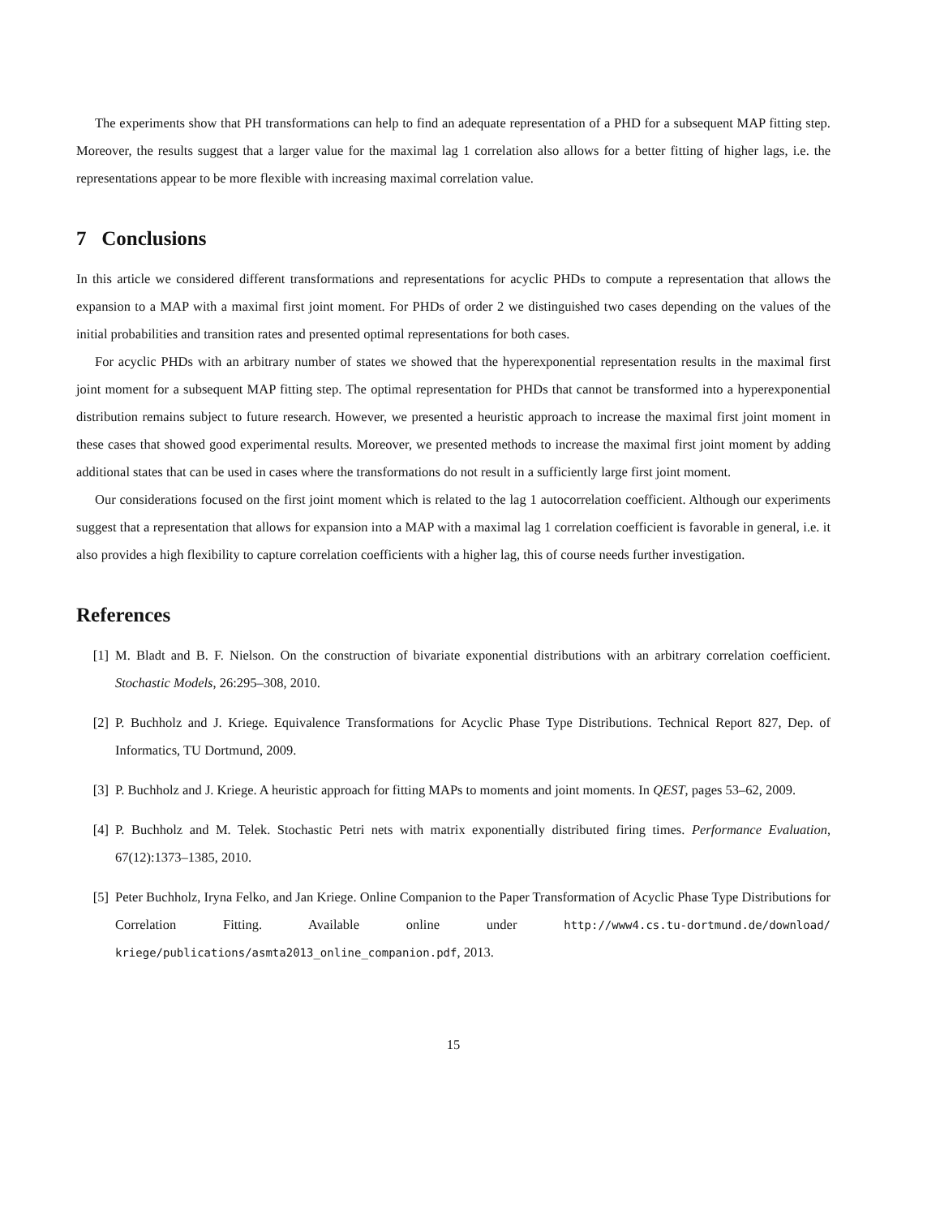The experiments show that PH transformations can help to find an adequate representation of a PHD for a subsequent MAP fitting step. Moreover, the results suggest that a larger value for the maximal lag 1 correlation also allows for a better fitting of higher lags, i.e. the representations appear to be more flexible with increasing maximal correlation value.
7 Conclusions
In this article we considered different transformations and representations for acyclic PHDs to compute a representation that allows the expansion to a MAP with a maximal first joint moment. For PHDs of order 2 we distinguished two cases depending on the values of the initial probabilities and transition rates and presented optimal representations for both cases.
For acyclic PHDs with an arbitrary number of states we showed that the hyperexponential representation results in the maximal first joint moment for a subsequent MAP fitting step. The optimal representation for PHDs that cannot be transformed into a hyperexponential distribution remains subject to future research. However, we presented a heuristic approach to increase the maximal first joint moment in these cases that showed good experimental results. Moreover, we presented methods to increase the maximal first joint moment by adding additional states that can be used in cases where the transformations do not result in a sufficiently large first joint moment.
Our considerations focused on the first joint moment which is related to the lag 1 autocorrelation coefficient. Although our experiments suggest that a representation that allows for expansion into a MAP with a maximal lag 1 correlation coefficient is favorable in general, i.e. it also provides a high flexibility to capture correlation coefficients with a higher lag, this of course needs further investigation.
References
[1] M. Bladt and B. F. Nielson. On the construction of bivariate exponential distributions with an arbitrary correlation coefficient. Stochastic Models, 26:295–308, 2010.
[2] P. Buchholz and J. Kriege. Equivalence Transformations for Acyclic Phase Type Distributions. Technical Report 827, Dep. of Informatics, TU Dortmund, 2009.
[3] P. Buchholz and J. Kriege. A heuristic approach for fitting MAPs to moments and joint moments. In QEST, pages 53–62, 2009.
[4] P. Buchholz and M. Telek. Stochastic Petri nets with matrix exponentially distributed firing times. Performance Evaluation, 67(12):1373–1385, 2010.
[5] Peter Buchholz, Iryna Felko, and Jan Kriege. Online Companion to the Paper Transformation of Acyclic Phase Type Distributions for Correlation Fitting. Available online under http://www4.cs.tu-dortmund.de/download/ kriege/publications/asmta2013_online_companion.pdf, 2013.
15